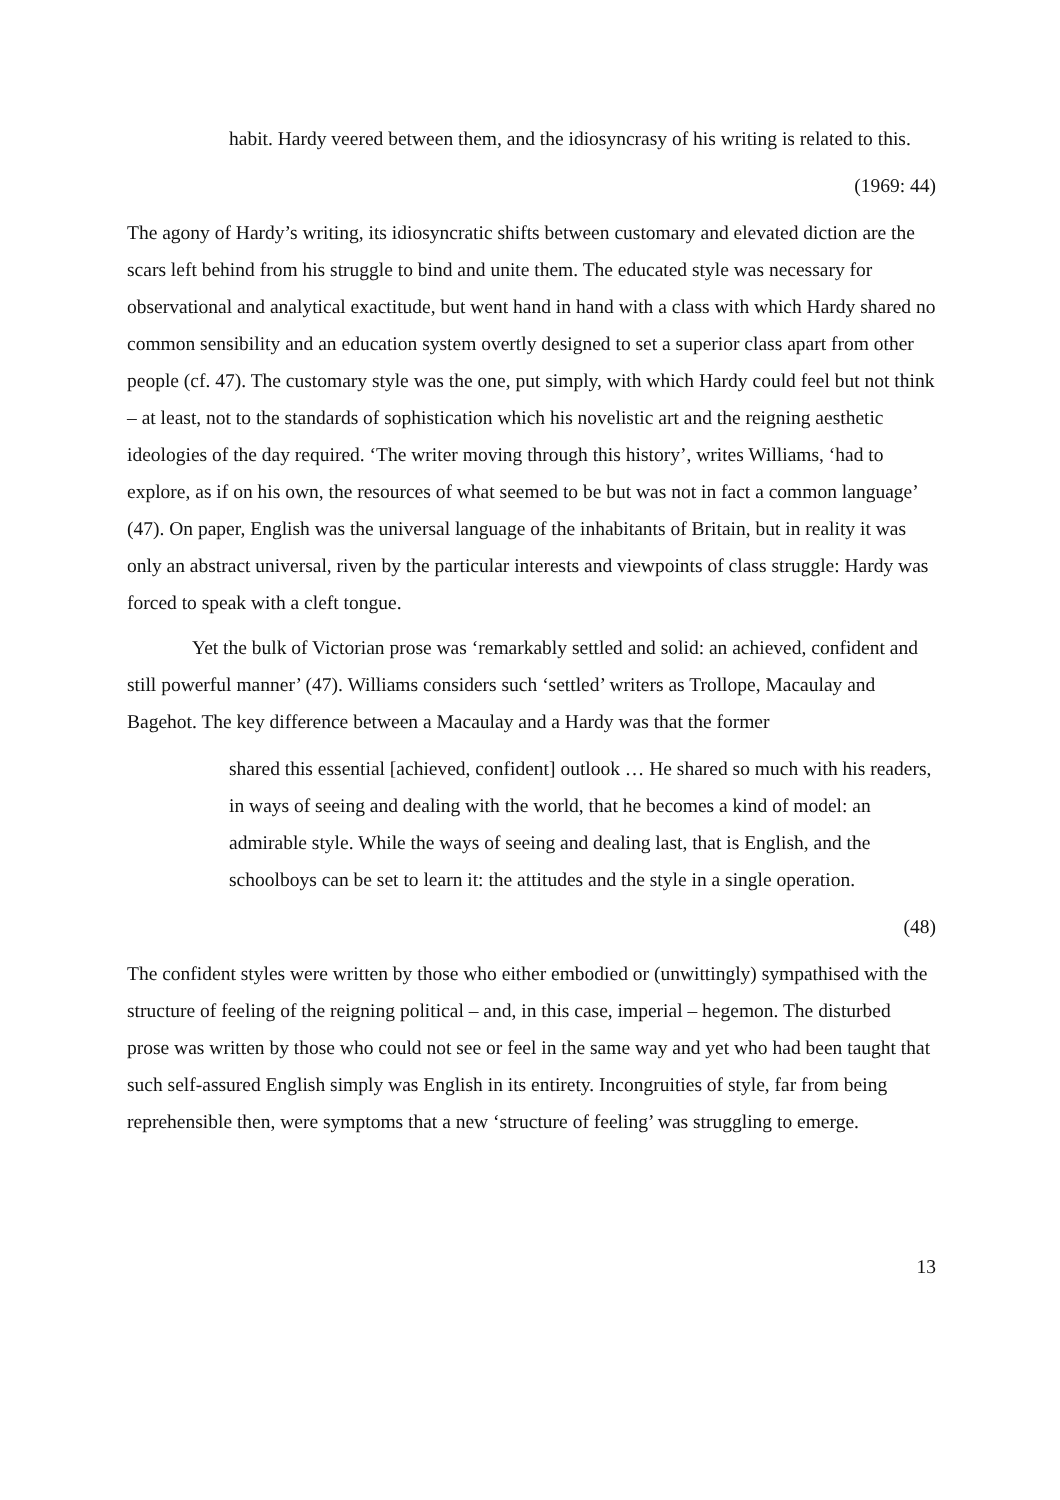habit. Hardy veered between them, and the idiosyncrasy of his writing is related to this.
(1969: 44)
The agony of Hardy’s writing, its idiosyncratic shifts between customary and elevated diction are the scars left behind from his struggle to bind and unite them. The educated style was necessary for observational and analytical exactitude, but went hand in hand with a class with which Hardy shared no common sensibility and an education system overtly designed to set a superior class apart from other people (cf. 47). The customary style was the one, put simply, with which Hardy could feel but not think – at least, not to the standards of sophistication which his novelistic art and the reigning aesthetic ideologies of the day required. ‘The writer moving through this history’, writes Williams, ‘had to explore, as if on his own, the resources of what seemed to be but was not in fact a common language’ (47). On paper, English was the universal language of the inhabitants of Britain, but in reality it was only an abstract universal, riven by the particular interests and viewpoints of class struggle: Hardy was forced to speak with a cleft tongue.
Yet the bulk of Victorian prose was ‘remarkably settled and solid: an achieved, confident and still powerful manner’ (47). Williams considers such ‘settled’ writers as Trollope, Macaulay and Bagehot. The key difference between a Macaulay and a Hardy was that the former
shared this essential [achieved, confident] outlook … He shared so much with his readers, in ways of seeing and dealing with the world, that he becomes a kind of model: an admirable style. While the ways of seeing and dealing last, that is English, and the schoolboys can be set to learn it: the attitudes and the style in a single operation.
(48)
The confident styles were written by those who either embodied or (unwittingly) sympathised with the structure of feeling of the reigning political – and, in this case, imperial – hegemon. The disturbed prose was written by those who could not see or feel in the same way and yet who had been taught that such self-assured English simply was English in its entirety. Incongruities of style, far from being reprehensible then, were symptoms that a new ‘structure of feeling’ was struggling to emerge.
13